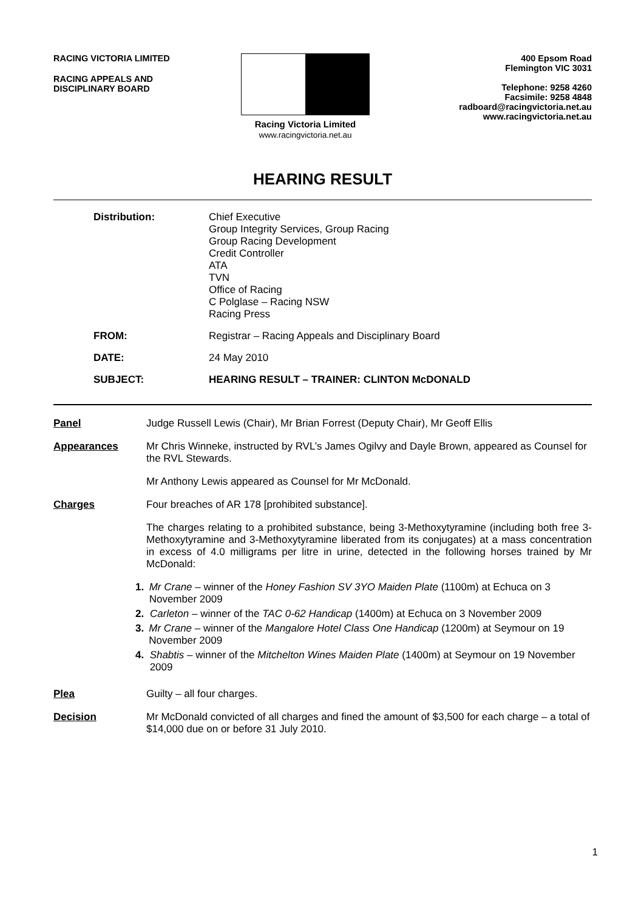RACING VICTORIA LIMITED
RACING APPEALS AND
DISCIPLINARY BOARD
Racing Victoria Limited
www.racingvictoria.net.au
400 Epsom Road
Flemington VIC 3031
Telephone: 9258 4260
Facsimile: 9258 4848
radboard@racingvictoria.net.au
www.racingvictoria.net.au
HEARING RESULT
Distribution: Chief Executive
Group Integrity Services, Group Racing
Group Racing Development
Credit Controller
ATA
TVN
Office of Racing
C Polglase – Racing NSW
Racing Press
FROM: Registrar – Racing Appeals and Disciplinary Board
DATE: 24 May 2010
SUBJECT: HEARING RESULT – TRAINER: CLINTON McDONALD
Panel Judge Russell Lewis (Chair), Mr Brian Forrest (Deputy Chair), Mr Geoff Ellis
Appearances Mr Chris Winneke, instructed by RVL’s James Ogilvy and Dayle Brown, appeared as Counsel for the RVL Stewards.
Mr Anthony Lewis appeared as Counsel for Mr McDonald.
Charges Four breaches of AR 178 [prohibited substance].
The charges relating to a prohibited substance, being 3-Methoxytyramine (including both free 3-Methoxytyramine and 3-Methoxytyramine liberated from its conjugates) at a mass concentration in excess of 4.0 milligrams per litre in urine, detected in the following horses trained by Mr McDonald:
1. Mr Crane – winner of the Honey Fashion SV 3YO Maiden Plate (1100m) at Echuca on 3 November 2009
2. Carleton – winner of the TAC 0-62 Handicap (1400m) at Echuca on 3 November 2009
3. Mr Crane – winner of the Mangalore Hotel Class One Handicap (1200m) at Seymour on 19 November 2009
4. Shabtis – winner of the Mitchelton Wines Maiden Plate (1400m) at Seymour on 19 November 2009
Plea Guilty – all four charges.
Decision Mr McDonald convicted of all charges and fined the amount of $3,500 for each charge – a total of $14,000 due on or before 31 July 2010.
1